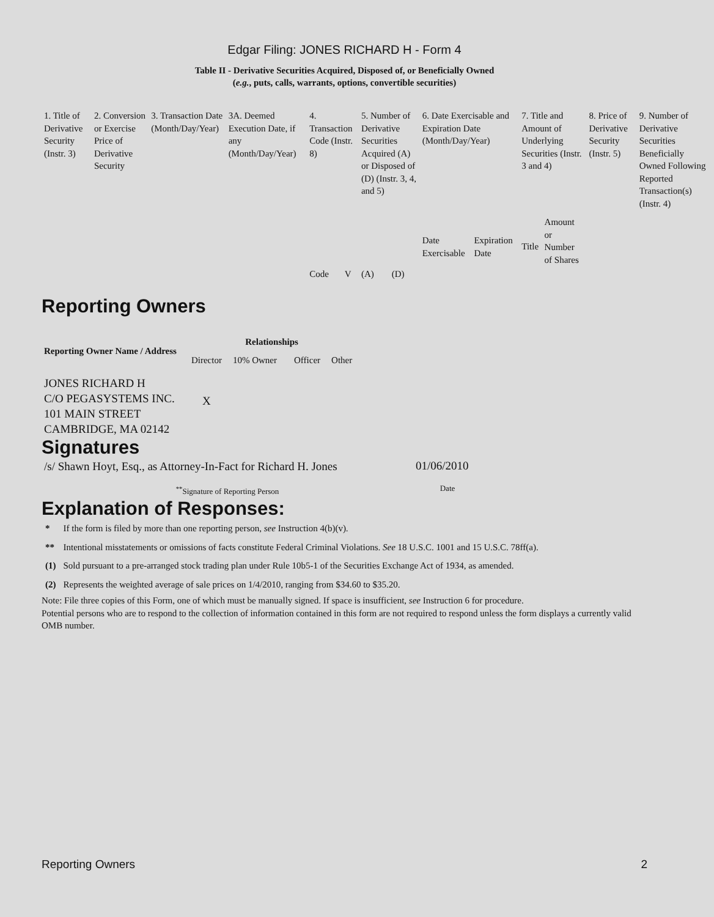Edgar Filing: JONES RICHARD H - Form 4
Table II - Derivative Securities Acquired, Disposed of, or Beneficially Owned
(e.g., puts, calls, warrants, options, convertible securities)
| 1. Title of Derivative Security (Instr. 3) | 2. Conversion or Exercise Price of Derivative Security | 3. Transaction Date (Month/Day/Year) | 3A. Deemed Execution Date, if any (Month/Day/Year) | 4. Transaction Code (Instr. 8) | | 5. Number of Derivative Securities Acquired (A) or Disposed of (D) (Instr. 3, 4, and 5) | | 6. Date Exercisable and Expiration Date (Month/Day/Year) | | 7. Title and Amount of Underlying Securities (Instr. 3 and 4) | | 8. Price of Derivative Security (Instr. 5) | 9. Number of Derivative Securities Beneficially Owned Following Reported Transaction(s) (Instr. 4) |
| | | | | Code | V | (A) | (D) | Date Exercisable | Expiration Date | Title | Amount or Number of Shares | | |
Reporting Owners
| Reporting Owner Name / Address | Relationships | | | |
| --- | --- | --- | --- | --- |
| | Director | 10% Owner | Officer | Other |
| JONES RICHARD H C/O PEGASYSTEMS INC. 101 MAIN STREET CAMBRIDGE, MA 02142 | X | | | |
Signatures
| /s/ Shawn Hoyt, Esq., as Attorney-In-Fact for Richard H. Jones | 01/06/2010 |
| <sup>**</sup> Signature of Reporting Person | Date |
Explanation of Responses:
| * | If the form is filed by more than one reporting person, see Instruction 4(b)(v). |
| ** | Intentional misstatements or omissions of facts constitute Federal Criminal Violations. See 18 U.S.C. 1001 and 15 U.S.C. 78ff(a). |
| (1) | Sold pursuant to a pre-arranged stock trading plan under Rule 10b5-1 of the Securities Exchange Act of 1934, as amended. |
| (2) | Represents the weighted average of sale prices on 1/4/2010, ranging from $34.60 to $35.20. |
Note: File three copies of this Form, one of which must be manually signed. If space is insufficient, see Instruction 6 for procedure.
Potential persons who are to respond to the collection of information contained in this form are not required to respond unless the form displays a currently valid OMB number.
Reporting Owners 2